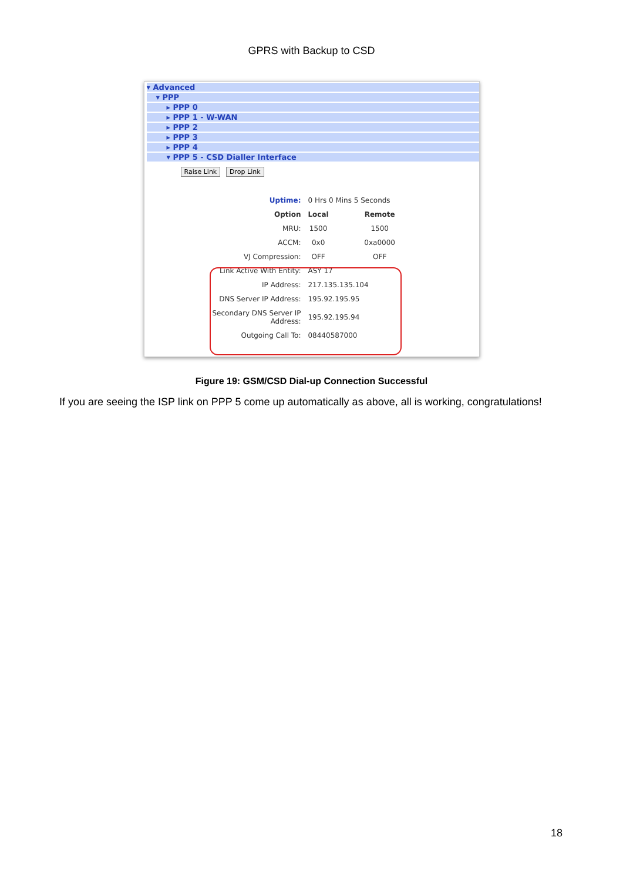GPRS with Backup to CSD
▾ Advanced
▾ PPP
▸ PPP 0
▸ PPP 1 - W-WAN
▸ PPP 2
▸ PPP 3
▸ PPP 4
▾ PPP 5 - CSD Dialler Interface
Raise Link Drop Link
| Uptime: | 0 Hrs 0 Mins 5 Seconds | |
| Option | Local | Remote |
| MRU: | 1500 | 1500 |
| ACCM: | 0x0 | 0xa0000 |
| VJ Compression: | OFF | OFF |
| Link Active With Entity: | ASY 17 | |
| IP Address: | 217.135.135.104 | |
| DNS Server IP Address: | 195.92.195.95 | |
| Secondary DNS Server IP Address: | 195.92.195.94 | |
| Outgoing Call To: | 08440587000 | |
Figure 19: GSM/CSD Dial-up Connection Successful
If you are seeing the ISP link on PPP 5 come up automatically as above, all is working, congratulations!
18